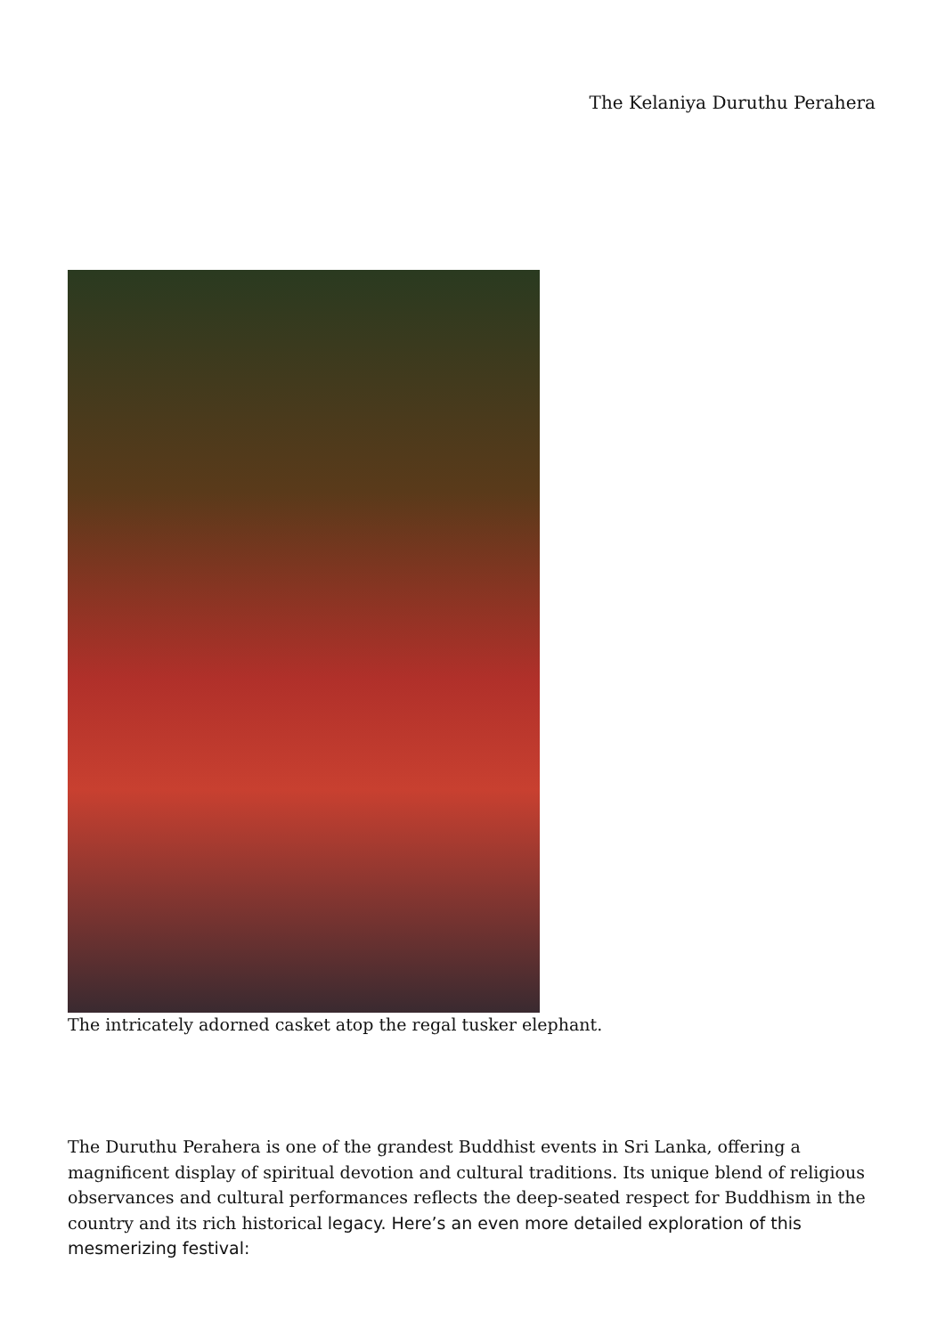The Kelaniya Duruthu Perahera
The intricately adorned casket atop the regal tusker elephant.
The Duruthu Perahera is one of the grandest Buddhist events in Sri Lanka, offering a magnificent display of spiritual devotion and cultural traditions. Its unique blend of religious observances and cultural performances reflects the deep-seated respect for Buddhism in the country and its rich historical legacy. Here’s an even more detailed exploration of this mesmerizing festival: